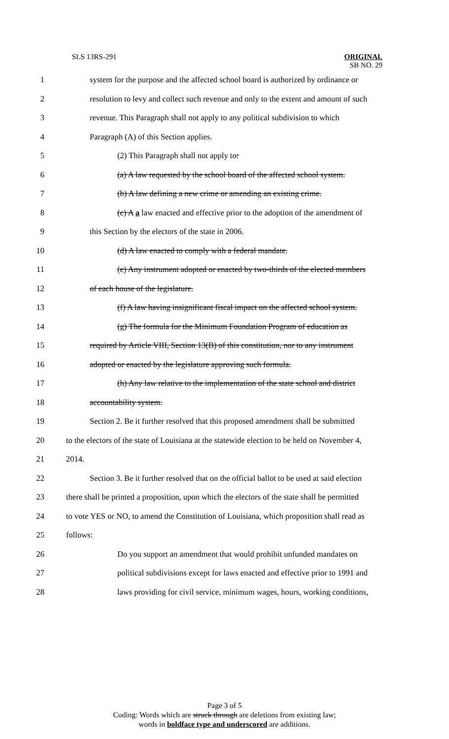SLS 13RS-291 ORIGINAL
SB NO. 29
1 system for the purpose and the affected school board is authorized by ordinance or
2 resolution to levy and collect such revenue and only to the extent and amount of such
3 revenue. This Paragraph shall not apply to any political subdivision to which
4 Paragraph (A) of this Section applies.
5 (2) This Paragraph shall not apply to:
6 (a) A law requested by the school board of the affected school system.
7 (b) A law defining a new crime or amending an existing crime.
8 (c) A a law enacted and effective prior to the adoption of the amendment of
9 this Section by the electors of the state in 2006.
10 (d) A law enacted to comply with a federal mandate.
11 (e) Any instrument adopted or enacted by two-thirds of the elected members
12 of each house of the legislature.
13 (f) A law having insignificant fiscal impact on the affected school system.
14 (g) The formula for the Minimum Foundation Program of education as
15 required by Article VIII, Section 13(B) of this constitution, nor to any instrument
16 adopted or enacted by the legislature approving such formula.
17 (h) Any law relative to the implementation of the state school and district
18 accountability system.
19 Section 2. Be it further resolved that this proposed amendment shall be submitted
20 to the electors of the state of Louisiana at the statewide election to be held on November 4,
21 2014.
22 Section 3. Be it further resolved that on the official ballot to be used at said election
23 there shall be printed a proposition, upon which the electors of the state shall be permitted
24 to vote YES or NO, to amend the Constitution of Louisiana, which proposition shall read as
25 follows:
26 Do you support an amendment that would prohibit unfunded mandates on
27 political subdivisions except for laws enacted and effective prior to 1991 and
28 laws providing for civil service, minimum wages, hours, working conditions,
Page 3 of 5
Coding: Words which are struck through are deletions from existing law;
words in boldface type and underscored are additions.